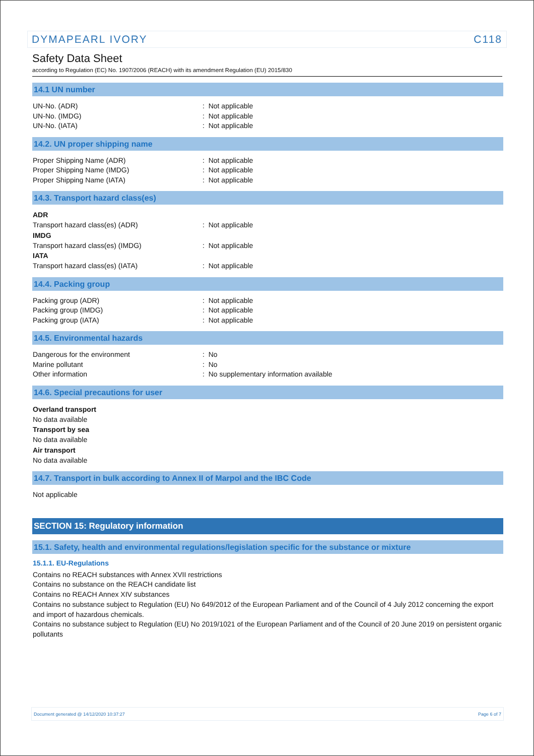DYMAPEARL IVORY C118
Safety Data Sheet
according to Regulation (EC) No. 1907/2006 (REACH) with its amendment Regulation (EU) 2015/830
14.1 UN number
UN-No. (ADR): Not applicable
UN-No. (IMDG): Not applicable
UN-No. (IATA): Not applicable
14.2. UN proper shipping name
Proper Shipping Name (ADR): Not applicable
Proper Shipping Name (IMDG): Not applicable
Proper Shipping Name (IATA): Not applicable
14.3. Transport hazard class(es)
ADR
Transport hazard class(es) (ADR): Not applicable
IMDG
Transport hazard class(es) (IMDG): Not applicable
IATA
Transport hazard class(es) (IATA): Not applicable
14.4. Packing group
Packing group (ADR): Not applicable
Packing group (IMDG): Not applicable
Packing group (IATA): Not applicable
14.5. Environmental hazards
Dangerous for the environment: No
Marine pollutant: No
Other information: No supplementary information available
14.6. Special precautions for user
Overland transport
No data available
Transport by sea
No data available
Air transport
No data available
14.7. Transport in bulk according to Annex II of Marpol and the IBC Code
Not applicable
SECTION 15: Regulatory information
15.1. Safety, health and environmental regulations/legislation specific for the substance or mixture
15.1.1. EU-Regulations
Contains no REACH substances with Annex XVII restrictions
Contains no substance on the REACH candidate list
Contains no REACH Annex XIV substances
Contains no substance subject to Regulation (EU) No 649/2012 of the European Parliament and of the Council of 4 July 2012 concerning the export and import of hazardous chemicals.
Contains no substance subject to Regulation (EU) No 2019/1021 of the European Parliament and of the Council of 20 June 2019 on persistent organic pollutants
Document generated @ 14/12/2020 10:37:27 Page 6 of 7